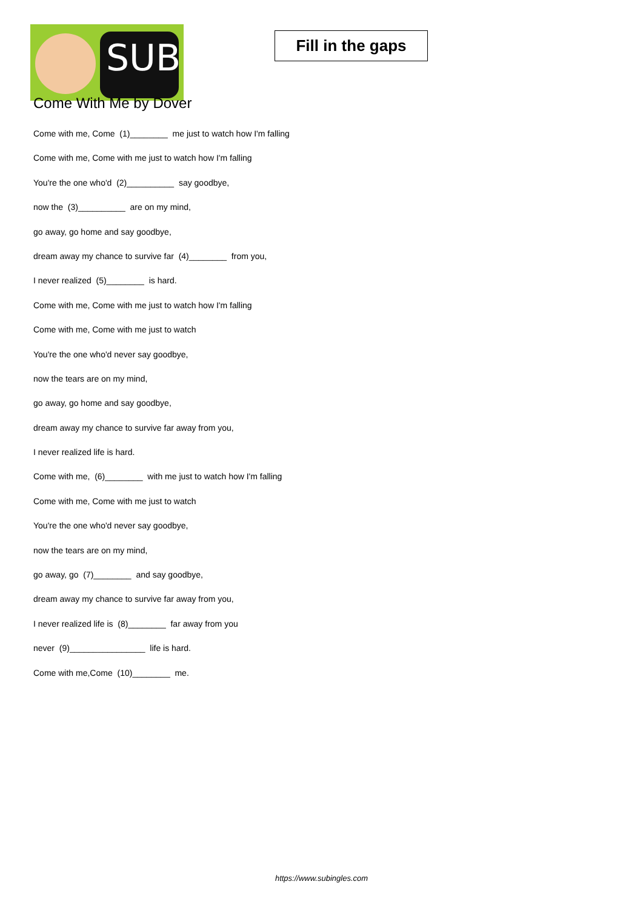SUB
Fill in the gaps
Come With Me by Dover
Come with me, Come (1)________ me just to watch how I'm falling
Come with me, Come with me just to watch how I'm falling
You're the one who'd (2)__________ say goodbye,
now the (3)__________ are on my mind,
go away, go home and say goodbye,
dream away my chance to survive far (4)________ from you,
I never realized (5)________ is hard.
Come with me, Come with me just to watch how I'm falling
Come with me, Come with me just to watch
You're the one who'd never say goodbye,
now the tears are on my mind,
go away, go home and say goodbye,
dream away my chance to survive far away from you,
I never realized life is hard.
Come with me, (6)________ with me just to watch how I'm falling
Come with me, Come with me just to watch
You're the one who'd never say goodbye,
now the tears are on my mind,
go away, go (7)________ and say goodbye,
dream away my chance to survive far away from you,
I never realized life is (8)________ far away from you
never (9)________________ life is hard.
Come with me,Come (10)________ me.
https://www.subingles.com